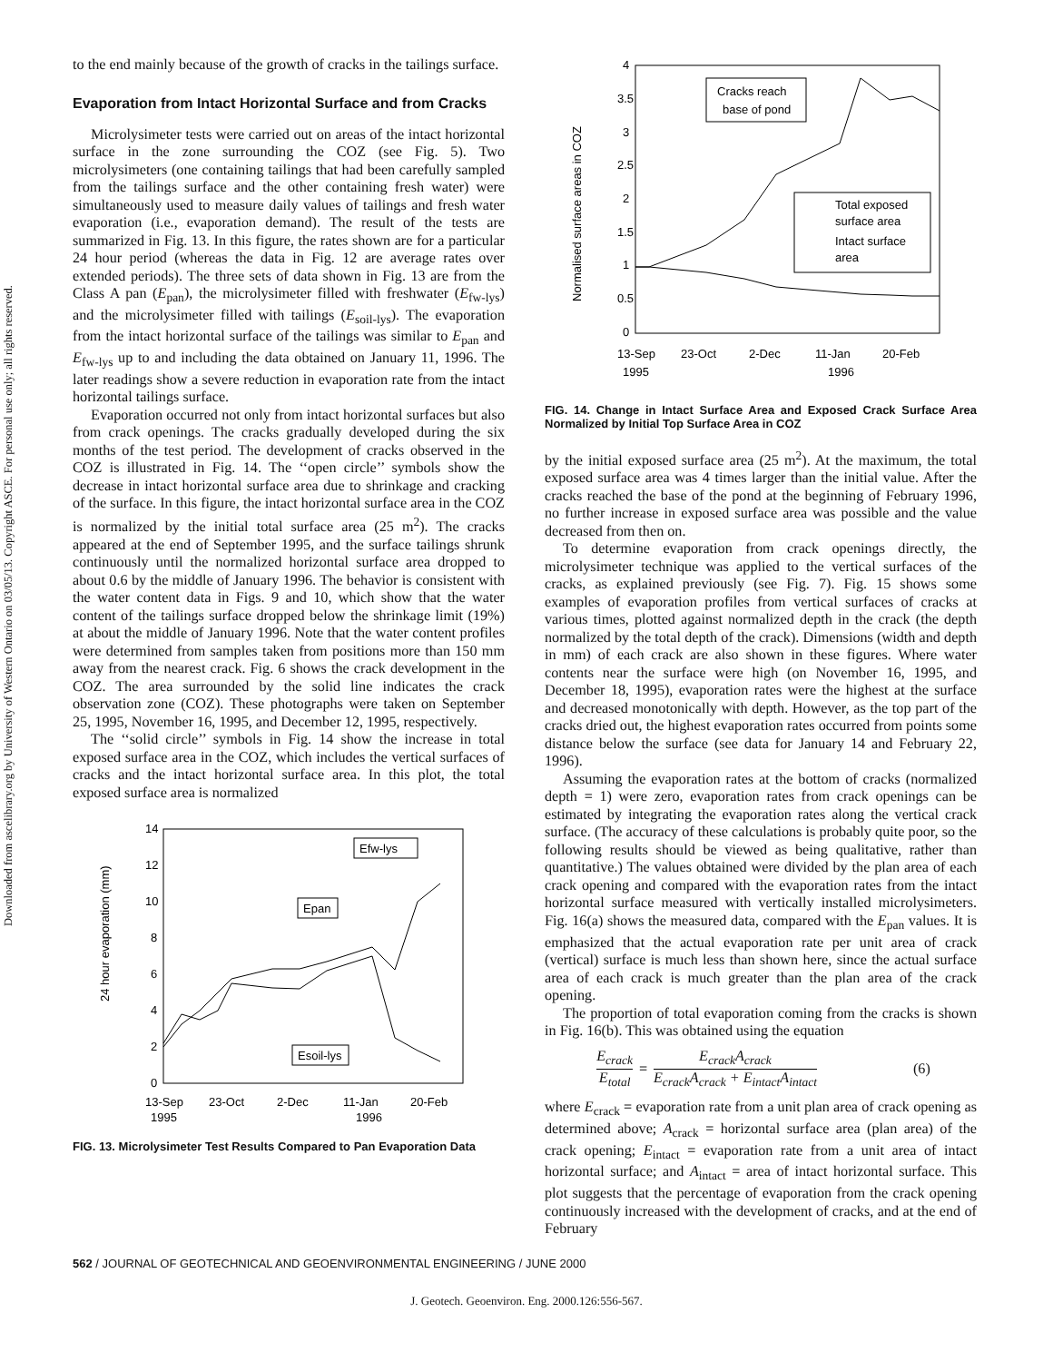Downloaded from ascelibrary.org by University of Western Ontario on 03/05/13. Copyright ASCE. For personal use only; all rights reserved.
to the end mainly because of the growth of cracks in the tailings surface.
Evaporation from Intact Horizontal Surface and from Cracks
Microlysimeter tests were carried out on areas of the intact horizontal surface in the zone surrounding the COZ (see Fig. 5). Two microlysimeters (one containing tailings that had been carefully sampled from the tailings surface and the other containing fresh water) were simultaneously used to measure daily values of tailings and fresh water evaporation (i.e., evaporation demand). The result of the tests are summarized in Fig. 13. In this figure, the rates shown are for a particular 24 hour period (whereas the data in Fig. 12 are average rates over extended periods). The three sets of data shown in Fig. 13 are from the Class A pan (E<sub>pan</sub>), the microlysimeter filled with freshwater (E<sub>fw-lys</sub>) and the microlysimeter filled with tailings (E<sub>soil-lys</sub>). The evaporation from the intact horizontal surface of the tailings was similar to E<sub>pan</sub> and E<sub>fw-lys</sub> up to and including the data obtained on January 11, 1996. The later readings show a severe reduction in evaporation rate from the intact horizontal tailings surface.
Evaporation occurred not only from intact horizontal surfaces but also from crack openings. The cracks gradually developed during the six months of the test period. The development of cracks observed in the COZ is illustrated in Fig. 14. The ‘‘open circle’’ symbols show the decrease in intact horizontal surface area due to shrinkage and cracking of the surface. In this figure, the intact horizontal surface area in the COZ is normalized by the initial total surface area (25 m<sup>2</sup>). The cracks appeared at the end of September 1995, and the surface tailings shrunk continuously until the normalized horizontal surface area dropped to about 0.6 by the middle of January 1996. The behavior is consistent with the water content data in Figs. 9 and 10, which show that the water content of the tailings surface dropped below the shrinkage limit (19%) at about the middle of January 1996. Note that the water content profiles were determined from samples taken from positions more than 150 mm away from the nearest crack. Fig. 6 shows the crack development in the COZ. The area surrounded by the solid line indicates the crack observation zone (COZ). These photographs were taken on September 25, 1995, November 16, 1995, and December 12, 1995, respectively.
The ‘‘solid circle’’ symbols in Fig. 14 show the increase in total exposed surface area in the COZ, which includes the vertical surfaces of cracks and the intact horizontal surface area. In this plot, the total exposed surface area is normalized
24 hour evaporation (mm)
14
12
10
8
6
4
2
0
13-Sep
23-Oct
2-Dec
11-Jan
20-Feb
1995
1996
Efw-lys
Epan
Esoil-lys
FIG. 13. Microlysimeter Test Results Compared to Pan Evaporation Data
Normalised surface areas in COZ
4
3.5
3
2.5
2
1.5
1
0.5
0
13-Sep
23-Oct
2-Dec
11-Jan
20-Feb
1995
1996
Cracks reach
base of pond
Total exposed
surface area
Intact surface
area
FIG. 14. Change in Intact Surface Area and Exposed Crack Surface Area Normalized by Initial Top Surface Area in COZ
by the initial exposed surface area (25 m<sup>2</sup>). At the maximum, the total exposed surface area was 4 times larger than the initial value. After the cracks reached the base of the pond at the beginning of February 1996, no further increase in exposed surface area was possible and the value decreased from then on.
To determine evaporation from crack openings directly, the microlysimeter technique was applied to the vertical surfaces of the cracks, as explained previously (see Fig. 7). Fig. 15 shows some examples of evaporation profiles from vertical surfaces of cracks at various times, plotted against normalized depth in the crack (the depth normalized by the total depth of the crack). Dimensions (width and depth in mm) of each crack are also shown in these figures. Where water contents near the surface were high (on November 16, 1995, and December 18, 1995), evaporation rates were the highest at the surface and decreased monotonically with depth. However, as the top part of the cracks dried out, the highest evaporation rates occurred from points some distance below the surface (see data for January 14 and February 22, 1996).
Assuming the evaporation rates at the bottom of cracks (normalized depth = 1) were zero, evaporation rates from crack openings can be estimated by integrating the evaporation rates along the vertical crack surface. (The accuracy of these calculations is probably quite poor, so the following results should be viewed as being qualitative, rather than quantitative.) The values obtained were divided by the plan area of each crack opening and compared with the evaporation rates from the intact horizontal surface measured with vertically installed microlysimeters. Fig. 16(a) shows the measured data, compared with the E<sub>pan</sub> values. It is emphasized that the actual evaporation rate per unit area of crack (vertical) surface is much less than shown here, since the actual surface area of each crack is much greater than the plan area of the crack opening.
The proportion of total evaporation coming from the cracks is shown in Fig. 16(b). This was obtained using the equation
E<sub>crack</sub> E<sub>total</sub> = E<sub>crack</sub>A<sub>crack</sub> E<sub>crack</sub>A<sub>crack</sub> + E<sub>intact</sub>A<sub>intact</sub> (6)
where E<sub>crack</sub> = evaporation rate from a unit plan area of crack opening as determined above; A<sub>crack</sub> = horizontal surface area (plan area) of the crack opening; E<sub>intact</sub> = evaporation rate from a unit area of intact horizontal surface; and A<sub>intact</sub> = area of intact horizontal surface. This plot suggests that the percentage of evaporation from the crack opening continuously increased with the development of cracks, and at the end of February
562 / JOURNAL OF GEOTECHNICAL AND GEOENVIRONMENTAL ENGINEERING / JUNE 2000
J. Geotech. Geoenviron. Eng. 2000.126:556-567.